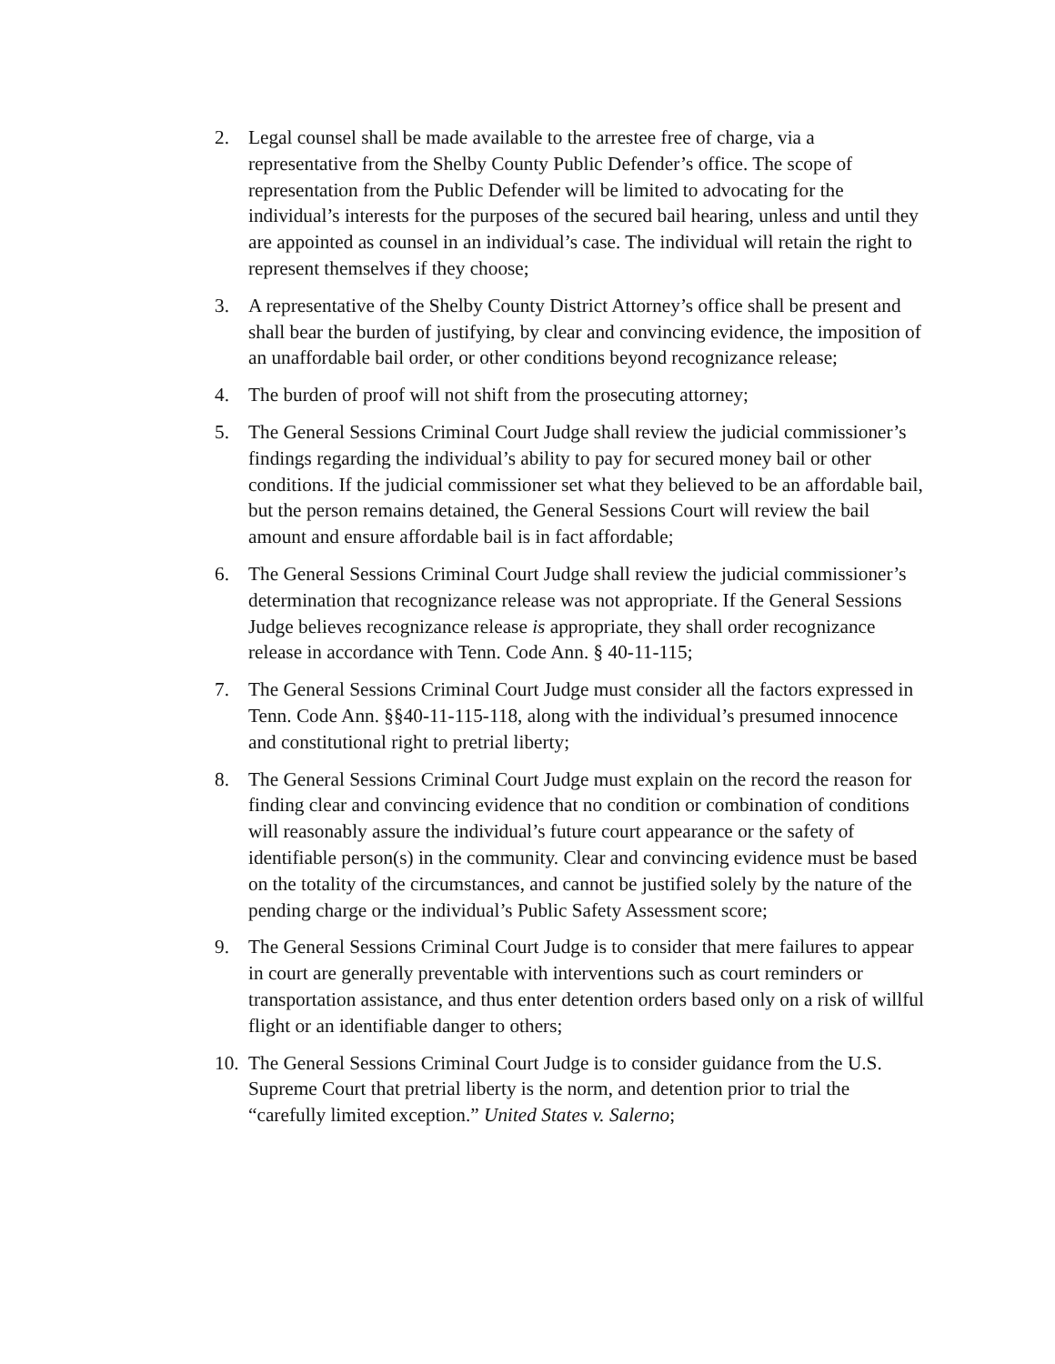2. Legal counsel shall be made available to the arrestee free of charge, via a representative from the Shelby County Public Defender’s office. The scope of representation from the Public Defender will be limited to advocating for the individual’s interests for the purposes of the secured bail hearing, unless and until they are appointed as counsel in an individual’s case. The individual will retain the right to represent themselves if they choose;
3. A representative of the Shelby County District Attorney’s office shall be present and shall bear the burden of justifying, by clear and convincing evidence, the imposition of an unaffordable bail order, or other conditions beyond recognizance release;
4. The burden of proof will not shift from the prosecuting attorney;
5. The General Sessions Criminal Court Judge shall review the judicial commissioner’s findings regarding the individual’s ability to pay for secured money bail or other conditions. If the judicial commissioner set what they believed to be an affordable bail, but the person remains detained, the General Sessions Court will review the bail amount and ensure affordable bail is in fact affordable;
6. The General Sessions Criminal Court Judge shall review the judicial commissioner’s determination that recognizance release was not appropriate. If the General Sessions Judge believes recognizance release is appropriate, they shall order recognizance release in accordance with Tenn. Code Ann. § 40-11-115;
7. The General Sessions Criminal Court Judge must consider all the factors expressed in Tenn. Code Ann. §§40-11-115-118, along with the individual’s presumed innocence and constitutional right to pretrial liberty;
8. The General Sessions Criminal Court Judge must explain on the record the reason for finding clear and convincing evidence that no condition or combination of conditions will reasonably assure the individual’s future court appearance or the safety of identifiable person(s) in the community. Clear and convincing evidence must be based on the totality of the circumstances, and cannot be justified solely by the nature of the pending charge or the individual’s Public Safety Assessment score;
9. The General Sessions Criminal Court Judge is to consider that mere failures to appear in court are generally preventable with interventions such as court reminders or transportation assistance, and thus enter detention orders based only on a risk of willful flight or an identifiable danger to others;
10.
The General Sessions Criminal Court Judge is to consider guidance from the U.S. Supreme Court that pretrial liberty is the norm, and detention prior to trial the “carefully limited exception.” United States v. Salerno;